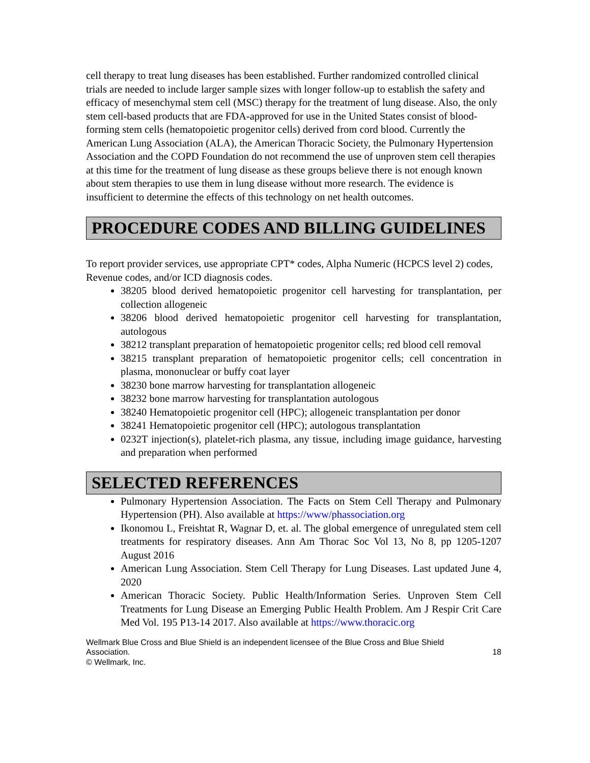cell therapy to treat lung diseases has been established. Further randomized controlled clinical trials are needed to include larger sample sizes with longer follow-up to establish the safety and efficacy of mesenchymal stem cell (MSC) therapy for the treatment of lung disease. Also, the only stem cell-based products that are FDA-approved for use in the United States consist of blood-forming stem cells (hematopoietic progenitor cells) derived from cord blood. Currently the American Lung Association (ALA), the American Thoracic Society, the Pulmonary Hypertension Association and the COPD Foundation do not recommend the use of unproven stem cell therapies at this time for the treatment of lung disease as these groups believe there is not enough known about stem therapies to use them in lung disease without more research. The evidence is insufficient to determine the effects of this technology on net health outcomes.
PROCEDURE CODES AND BILLING GUIDELINES
To report provider services, use appropriate CPT* codes, Alpha Numeric (HCPCS level 2) codes, Revenue codes, and/or ICD diagnosis codes.
38205 blood derived hematopoietic progenitor cell harvesting for transplantation, per collection allogeneic
38206 blood derived hematopoietic progenitor cell harvesting for transplantation, autologous
38212 transplant preparation of hematopoietic progenitor cells; red blood cell removal
38215 transplant preparation of hematopoietic progenitor cells; cell concentration in plasma, mononuclear or buffy coat layer
38230 bone marrow harvesting for transplantation allogeneic
38232 bone marrow harvesting for transplantation autologous
38240 Hematopoietic progenitor cell (HPC); allogeneic transplantation per donor
38241 Hematopoietic progenitor cell (HPC); autologous transplantation
0232T injection(s), platelet-rich plasma, any tissue, including image guidance, harvesting and preparation when performed
SELECTED REFERENCES
Pulmonary Hypertension Association. The Facts on Stem Cell Therapy and Pulmonary Hypertension (PH). Also available at https://www/phassociation.org
Ikonomou L, Freishtat R, Wagnar D, et. al. The global emergence of unregulated stem cell treatments for respiratory diseases. Ann Am Thorac Soc Vol 13, No 8, pp 1205-1207 August 2016
American Lung Association. Stem Cell Therapy for Lung Diseases. Last updated June 4, 2020
American Thoracic Society. Public Health/Information Series. Unproven Stem Cell Treatments for Lung Disease an Emerging Public Health Problem. Am J Respir Crit Care Med Vol. 195 P13-14 2017. Also available at https://www.thoracic.org
Wellmark Blue Cross and Blue Shield is an independent licensee of the Blue Cross and Blue Shield
Association. 18
© Wellmark, Inc.